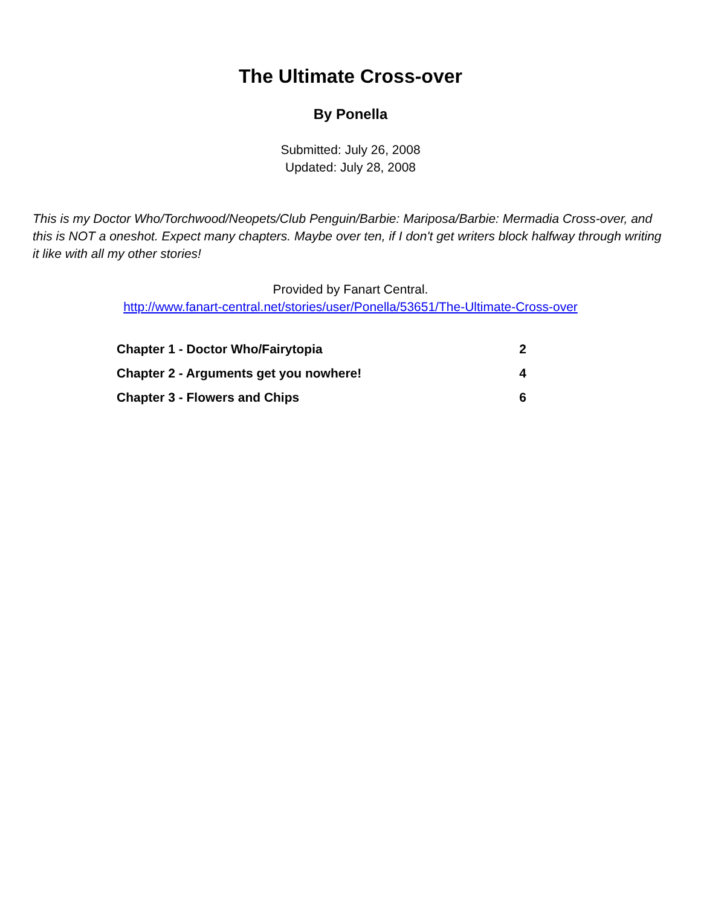The Ultimate Cross-over
By Ponella
Submitted: July 26, 2008
Updated: July 28, 2008
This is my Doctor Who/Torchwood/Neopets/Club Penguin/Barbie: Mariposa/Barbie: Mermadia Cross-over, and this is NOT a oneshot. Expect many chapters. Maybe over ten, if I don't get writers block halfway through writing it like with all my other stories!
Provided by Fanart Central.
http://www.fanart-central.net/stories/user/Ponella/53651/The-Ultimate-Cross-over
| Chapter 1 - Doctor Who/Fairytopia | 2 |
| Chapter 2 - Arguments get you nowhere! | 4 |
| Chapter 3 - Flowers and Chips | 6 |